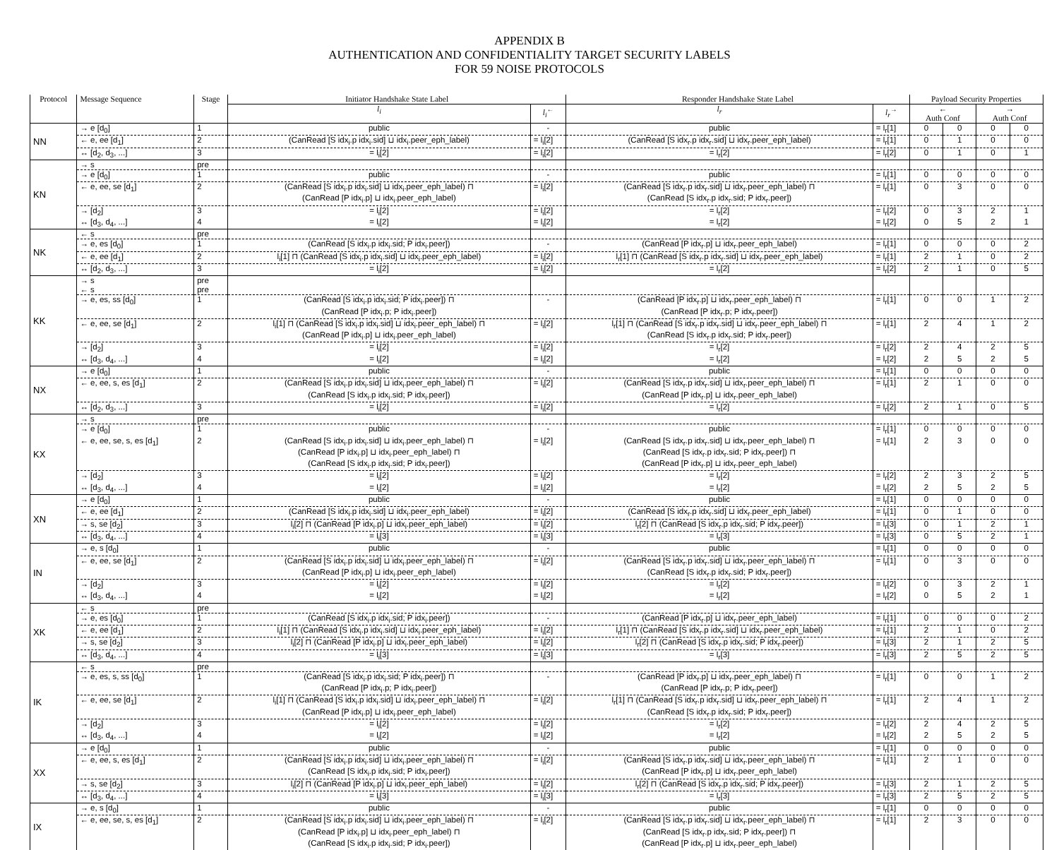APPENDIX B
AUTHENTICATION AND CONFIDENTIALITY TARGET SECURITY LABELS
FOR 59 NOISE PROTOCOLS
| Protocol | Message Sequence | Stage | Initiator Handshake State Label | | Responder Handshake State Label | | Payload Security Properties | | | |
| --- | --- | --- | --- | --- | --- | --- | --- | --- | --- | --- |
| | | | l<sub>i</sub> | l<sub>i</sub><sup>←</sup> | l<sub>r</sub> | l<sub>r</sub><sup>→</sup> | ← Auth Conf | | → Auth Conf | |
| NN | → e [d<sub>0</sub>] | 1 | public | - | public | = l<sub>r</sub>[1] | 0 | 0 | 0 | 0 |
| | ← e, ee [d<sub>1</sub>] | 2 | (CanRead [S idx<sub>i</sub>.p idx<sub>i</sub>.sid] ⊔ idx<sub>i</sub>.peer_eph_label) | = l<sub>i</sub>[2] | (CanRead [S idx<sub>r</sub>.p idx<sub>r</sub>.sid] ⊔ idx<sub>r</sub>.peer_eph_label) | = l<sub>r</sub>[1] | 0 | 1 | 0 | 0 |
| | ↔ [d<sub>2</sub>, d<sub>3</sub>, ...] | 3 | = l<sub>i</sub>[2] | = l<sub>i</sub>[2] | = l<sub>r</sub>[2] | = l<sub>r</sub>[2] | 0 | 1 | 0 | 1 |
| KN | → s | pre | | | | | | | | |
| | → e [d<sub>0</sub>] | 1 | public | - | public | = l<sub>r</sub>[1] | 0 | 0 | 0 | 0 |
| | ← e, ee, se [d<sub>1</sub>] | 2 | (CanRead [S idx<sub>i</sub>.p idx<sub>i</sub>.sid] ⊔ idx<sub>i</sub>.peer_eph_label) ⊓ (CanRead [P idx<sub>i</sub>.p] ⊔ idx<sub>i</sub>.peer_eph_label) | = l<sub>i</sub>[2] | (CanRead [S idx<sub>r</sub>.p idx<sub>r</sub>.sid] ⊔ idx<sub>r</sub>.peer_eph_label) ⊓ (CanRead [S idx<sub>r</sub>.p idx<sub>r</sub>.sid; P idx<sub>r</sub>.peer]) | = l<sub>r</sub>[1] | 0 | 3 | 0 | 0 |
| | → [d<sub>2</sub>] | 3 | = l<sub>i</sub>[2] | = l<sub>i</sub>[2] | = l<sub>r</sub>[2] | = l<sub>r</sub>[2] | 0 | 3 | 2 | 1 |
| | ↔ [d<sub>3</sub>, d<sub>4</sub>, ...] | 4 | = l<sub>i</sub>[2] | = l<sub>i</sub>[2] | = l<sub>r</sub>[2] | = l<sub>r</sub>[2] | 0 | 5 | 2 | 1 |
| NK | ← s | pre | | | | | | | | |
| | → e, es [d<sub>0</sub>] | 1 | (CanRead [S idx<sub>i</sub>.p idx<sub>i</sub>.sid; P idx<sub>i</sub>.peer]) | - | (CanRead [P idx<sub>r</sub>.p] ⊔ idx<sub>r</sub>.peer_eph_label) | = l<sub>r</sub>[1] | 0 | 0 | 0 | 2 |
| | ← e, ee [d<sub>1</sub>] | 2 | l<sub>i</sub>[1] ⊓ (CanRead [S idx<sub>i</sub>.p idx<sub>i</sub>.sid] ⊔ idx<sub>i</sub>.peer_eph_label) | = l<sub>i</sub>[2] | l<sub>r</sub>[1] ⊓ (CanRead [S idx<sub>r</sub>.p idx<sub>r</sub>.sid] ⊔ idx<sub>r</sub>.peer_eph_label) | = l<sub>r</sub>[1] | 2 | 1 | 0 | 2 |
| | ↔ [d<sub>2</sub>, d<sub>3</sub>, ...] | 3 | = l<sub>i</sub>[2] | = l<sub>i</sub>[2] | = l<sub>r</sub>[2] | = l<sub>r</sub>[2] | 2 | 1 | 0 | 5 |
| KK | → s | pre | | | | | | | | |
| | ← s | pre | | | | | | | | |
| | → e, es, ss [d<sub>0</sub>] | 1 | (CanRead [S idx<sub>i</sub>.p idx<sub>i</sub>.sid; P idx<sub>i</sub>.peer]) ⊓ (CanRead [P idx<sub>i</sub>.p; P idx<sub>i</sub>.peer]) | - | (CanRead [P idx<sub>r</sub>.p] ⊔ idx<sub>r</sub>.peer_eph_label) ⊓ (CanRead [P idx<sub>r</sub>.p; P idx<sub>r</sub>.peer]) | = l<sub>r</sub>[1] | 0 | 0 | 1 | 2 |
| | ← e, ee, se [d<sub>1</sub>] | 2 | l<sub>i</sub>[1] ⊓ (CanRead [S idx<sub>i</sub>.p idx<sub>i</sub>.sid] ⊔ idx<sub>i</sub>.peer_eph_label) ⊓ (CanRead [P idx<sub>i</sub>.p] ⊔ idx<sub>i</sub>.peer_eph_label) | = l<sub>i</sub>[2] | l<sub>r</sub>[1] ⊓ (CanRead [S idx<sub>r</sub>.p idx<sub>r</sub>.sid] ⊔ idx<sub>r</sub>.peer_eph_label) ⊓ (CanRead [S idx<sub>r</sub>.p idx<sub>r</sub>.sid; P idx<sub>r</sub>.peer]) | = l<sub>r</sub>[1] | 2 | 4 | 1 | 2 |
| | → [d<sub>2</sub>] | 3 | = l<sub>i</sub>[2] | = l<sub>i</sub>[2] | = l<sub>r</sub>[2] | = l<sub>r</sub>[2] | 2 | 4 | 2 | 5 |
| | ↔ [d<sub>3</sub>, d<sub>4</sub>, ...] | 4 | = l<sub>i</sub>[2] | = l<sub>i</sub>[2] | = l<sub>r</sub>[2] | = l<sub>r</sub>[2] | 2 | 5 | 2 | 5 |
| NX | → e [d<sub>0</sub>] | 1 | public | - | public | = l<sub>r</sub>[1] | 0 | 0 | 0 | 0 |
| | ← e, ee, s, es [d<sub>1</sub>] | 2 | (CanRead [S idx<sub>i</sub>.p idx<sub>i</sub>.sid] ⊔ idx<sub>i</sub>.peer_eph_label) ⊓ (CanRead [S idx<sub>i</sub>.p idx<sub>i</sub>.sid; P idx<sub>i</sub>.peer]) | = l<sub>i</sub>[2] | (CanRead [S idx<sub>r</sub>.p idx<sub>r</sub>.sid] ⊔ idx<sub>r</sub>.peer_eph_label) ⊓ (CanRead [P idx<sub>r</sub>.p] ⊔ idx<sub>r</sub>.peer_eph_label) | = l<sub>r</sub>[1] | 2 | 1 | 0 | 0 |
| | ↔ [d<sub>2</sub>, d<sub>3</sub>, ...] | 3 | = l<sub>i</sub>[2] | = l<sub>i</sub>[2] | = l<sub>r</sub>[2] | = l<sub>r</sub>[2] | 2 | 1 | 0 | 5 |
| KX | → s | pre | | | | | | | | |
| | → e [d<sub>0</sub>] | 1 | public | - | public | = l<sub>r</sub>[1] | 0 | 0 | 0 | 0 |
| | ← e, ee, se, s, es [d<sub>1</sub>] | 2 | (CanRead [S idx<sub>i</sub>.p idx<sub>i</sub>.sid] ⊔ idx<sub>i</sub>.peer_eph_label) ⊓ (CanRead [P idx<sub>i</sub>.p] ⊔ idx<sub>i</sub>.peer_eph_label) ⊓ (CanRead [S idx<sub>i</sub>.p idx<sub>i</sub>.sid; P idx<sub>i</sub>.peer]) | = l<sub>i</sub>[2] | (CanRead [S idx<sub>r</sub>.p idx<sub>r</sub>.sid] ⊔ idx<sub>r</sub>.peer_eph_label) ⊓ (CanRead [S idx<sub>r</sub>.p idx<sub>r</sub>.sid; P idx<sub>r</sub>.peer]) ⊓ (CanRead [P idx<sub>r</sub>.p] ⊔ idx<sub>r</sub>.peer_eph_label) | = l<sub>r</sub>[1] | 2 | 3 | 0 | 0 |
| | → [d<sub>2</sub>] | 3 | = l<sub>i</sub>[2] | = l<sub>i</sub>[2] | = l<sub>r</sub>[2] | = l<sub>r</sub>[2] | 2 | 3 | 2 | 5 |
| | ↔ [d<sub>3</sub>, d<sub>4</sub>, ...] | 4 | = l<sub>i</sub>[2] | = l<sub>i</sub>[2] | = l<sub>r</sub>[2] | = l<sub>r</sub>[2] | 2 | 5 | 2 | 5 |
| XN | → e [d<sub>0</sub>] | 1 | public | - | public | = l<sub>r</sub>[1] | 0 | 0 | 0 | 0 |
| | ← e, ee [d<sub>1</sub>] | 2 | (CanRead [S idx<sub>i</sub>.p idx<sub>i</sub>.sid] ⊔ idx<sub>i</sub>.peer_eph_label) | = l<sub>i</sub>[2] | (CanRead [S idx<sub>r</sub>.p idx<sub>r</sub>.sid] ⊔ idx<sub>r</sub>.peer_eph_label) | = l<sub>r</sub>[1] | 0 | 1 | 0 | 0 |
| | → s, se [d<sub>2</sub>] | 3 | l<sub>i</sub>[2] ⊓ (CanRead [P idx<sub>i</sub>.p] ⊔ idx<sub>i</sub>.peer_eph_label) | = l<sub>i</sub>[2] | l<sub>r</sub>[2] ⊓ (CanRead [S idx<sub>r</sub>.p idx<sub>r</sub>.sid; P idx<sub>r</sub>.peer]) | = l<sub>r</sub>[3] | 0 | 1 | 2 | 1 |
| | ↔ [d<sub>3</sub>, d<sub>4</sub>, ...] | 4 | = l<sub>i</sub>[3] | = l<sub>i</sub>[3] | = l<sub>r</sub>[3] | = l<sub>r</sub>[3] | 0 | 5 | 2 | 1 |
| IN | → e, s [d<sub>0</sub>] | 1 | public | - | public | = l<sub>r</sub>[1] | 0 | 0 | 0 | 0 |
| | ← e, ee, se [d<sub>1</sub>] | 2 | (CanRead [S idx<sub>i</sub>.p idx<sub>i</sub>.sid] ⊔ idx<sub>i</sub>.peer_eph_label) ⊓ (CanRead [P idx<sub>i</sub>.p] ⊔ idx<sub>i</sub>.peer_eph_label) | = l<sub>i</sub>[2] | (CanRead [S idx<sub>r</sub>.p idx<sub>r</sub>.sid] ⊔ idx<sub>r</sub>.peer_eph_label) ⊓ (CanRead [S idx<sub>r</sub>.p idx<sub>r</sub>.sid; P idx<sub>r</sub>.peer]) | = l<sub>r</sub>[1] | 0 | 3 | 0 | 0 |
| | → [d<sub>2</sub>] | 3 | = l<sub>i</sub>[2] | = l<sub>i</sub>[2] | = l<sub>r</sub>[2] | = l<sub>r</sub>[2] | 0 | 3 | 2 | 1 |
| | ↔ [d<sub>3</sub>, d<sub>4</sub>, ...] | 4 | = l<sub>i</sub>[2] | = l<sub>i</sub>[2] | = l<sub>r</sub>[2] | = l<sub>r</sub>[2] | 0 | 5 | 2 | 1 |
| XK | ← s | pre | | | | | | | | |
| | → e, es [d<sub>0</sub>] | 1 | (CanRead [S idx<sub>i</sub>.p idx<sub>i</sub>.sid; P idx<sub>i</sub>.peer]) | - | (CanRead [P idx<sub>r</sub>.p] ⊔ idx<sub>r</sub>.peer_eph_label) | = l<sub>r</sub>[1] | 0 | 0 | 0 | 2 |
| | ← e, ee [d<sub>1</sub>] | 2 | l<sub>i</sub>[1] ⊓ (CanRead [S idx<sub>i</sub>.p idx<sub>i</sub>.sid] ⊔ idx<sub>i</sub>.peer_eph_label) | = l<sub>i</sub>[2] | l<sub>r</sub>[1] ⊓ (CanRead [S idx<sub>r</sub>.p idx<sub>r</sub>.sid] ⊔ idx<sub>r</sub>.peer_eph_label) | = l<sub>r</sub>[1] | 2 | 1 | 0 | 2 |
| | → s, se [d<sub>2</sub>] | 3 | l<sub>i</sub>[2] ⊓ (CanRead [P idx<sub>i</sub>.p] ⊔ idx<sub>i</sub>.peer_eph_label) | = l<sub>i</sub>[2] | l<sub>r</sub>[2] ⊓ (CanRead [S idx<sub>r</sub>.p idx<sub>r</sub>.sid; P idx<sub>r</sub>.peer]) | = l<sub>r</sub>[3] | 2 | 1 | 2 | 5 |
| | ↔ [d<sub>3</sub>, d<sub>4</sub>, ...] | 4 | = l<sub>i</sub>[3] | = l<sub>i</sub>[3] | = l<sub>r</sub>[3] | = l<sub>r</sub>[3] | 2 | 5 | 2 | 5 |
| IK | ← s | pre | | | | | | | | |
| | → e, es, s, ss [d<sub>0</sub>] | 1 | (CanRead [S idx<sub>i</sub>.p idx<sub>i</sub>.sid; P idx<sub>i</sub>.peer]) ⊓ (CanRead [P idx<sub>i</sub>.p; P idx<sub>i</sub>.peer]) | - | (CanRead [P idx<sub>r</sub>.p] ⊔ idx<sub>r</sub>.peer_eph_label) ⊓ (CanRead [P idx<sub>r</sub>.p; P idx<sub>r</sub>.peer]) | = l<sub>r</sub>[1] | 0 | 0 | 1 | 2 |
| | ← e, ee, se [d<sub>1</sub>] | 2 | l<sub>i</sub>[1] ⊓ (CanRead [S idx<sub>i</sub>.p idx<sub>i</sub>.sid] ⊔ idx<sub>i</sub>.peer_eph_label) ⊓ (CanRead [P idx<sub>i</sub>.p] ⊔ idx<sub>i</sub>.peer_eph_label) | = l<sub>i</sub>[2] | l<sub>r</sub>[1] ⊓ (CanRead [S idx<sub>r</sub>.p idx<sub>r</sub>.sid] ⊔ idx<sub>r</sub>.peer_eph_label) ⊓ (CanRead [S idx<sub>r</sub>.p idx<sub>r</sub>.sid; P idx<sub>r</sub>.peer]) | = l<sub>r</sub>[1] | 2 | 4 | 1 | 2 |
| | → [d<sub>2</sub>] | 3 | = l<sub>i</sub>[2] | = l<sub>i</sub>[2] | = l<sub>r</sub>[2] | = l<sub>r</sub>[2] | 2 | 4 | 2 | 5 |
| | ↔ [d<sub>3</sub>, d<sub>4</sub>, ...] | 4 | = l<sub>i</sub>[2] | = l<sub>i</sub>[2] | = l<sub>r</sub>[2] | = l<sub>r</sub>[2] | 2 | 5 | 2 | 5 |
| XX | → e [d<sub>0</sub>] | 1 | public | - | public | = l<sub>r</sub>[1] | 0 | 0 | 0 | 0 |
| | ← e, ee, s, es [d<sub>1</sub>] | 2 | (CanRead [S idx<sub>i</sub>.p idx<sub>i</sub>.sid] ⊔ idx<sub>i</sub>.peer_eph_label) ⊓ (CanRead [S idx<sub>i</sub>.p idx<sub>i</sub>.sid; P idx<sub>i</sub>.peer]) | = l<sub>i</sub>[2] | (CanRead [S idx<sub>r</sub>.p idx<sub>r</sub>.sid] ⊔ idx<sub>r</sub>.peer_eph_label) ⊓ (CanRead [P idx<sub>r</sub>.p] ⊔ idx<sub>r</sub>.peer_eph_label) | = l<sub>r</sub>[1] | 2 | 1 | 0 | 0 |
| | → s, se [d<sub>2</sub>] | 3 | l<sub>i</sub>[2] ⊓ (CanRead [P idx<sub>i</sub>.p] ⊔ idx<sub>i</sub>.peer_eph_label) | = l<sub>i</sub>[2] | l<sub>r</sub>[2] ⊓ (CanRead [S idx<sub>r</sub>.p idx<sub>r</sub>.sid; P idx<sub>r</sub>.peer]) | = l<sub>r</sub>[3] | 2 | 1 | 2 | 5 |
| | ↔ [d<sub>3</sub>, d<sub>4</sub>, ...] | 4 | = l<sub>i</sub>[3] | = l<sub>i</sub>[3] | = l<sub>r</sub>[3] | = l<sub>r</sub>[3] | 2 | 5 | 2 | 5 |
| IX | → e, s [d<sub>0</sub>] | 1 | public | - | public | = l<sub>r</sub>[1] | 0 | 0 | 0 | 0 |
| | ← e, ee, se, s, es [d<sub>1</sub>] | 2 | (CanRead [S idx<sub>i</sub>.p idx<sub>i</sub>.sid] ⊔ idx<sub>i</sub>.peer_eph_label) ⊓ (CanRead [P idx<sub>i</sub>.p] ⊔ idx<sub>i</sub>.peer_eph_label) ⊓ (CanRead [S idx<sub>i</sub>.p idx<sub>i</sub>.sid; P idx<sub>i</sub>.peer]) | = l<sub>i</sub>[2] | (CanRead [S idx<sub>r</sub>.p idx<sub>r</sub>.sid] ⊔ idx<sub>r</sub>.peer_eph_label) ⊓ (CanRead [S idx<sub>r</sub>.p idx<sub>r</sub>.sid; P idx<sub>r</sub>.peer]) ⊓ (CanRead [P idx<sub>r</sub>.p] ⊔ idx<sub>r</sub>.peer_eph_label) | = l<sub>r</sub>[1] | 2 | 3 | 0 | 0 |